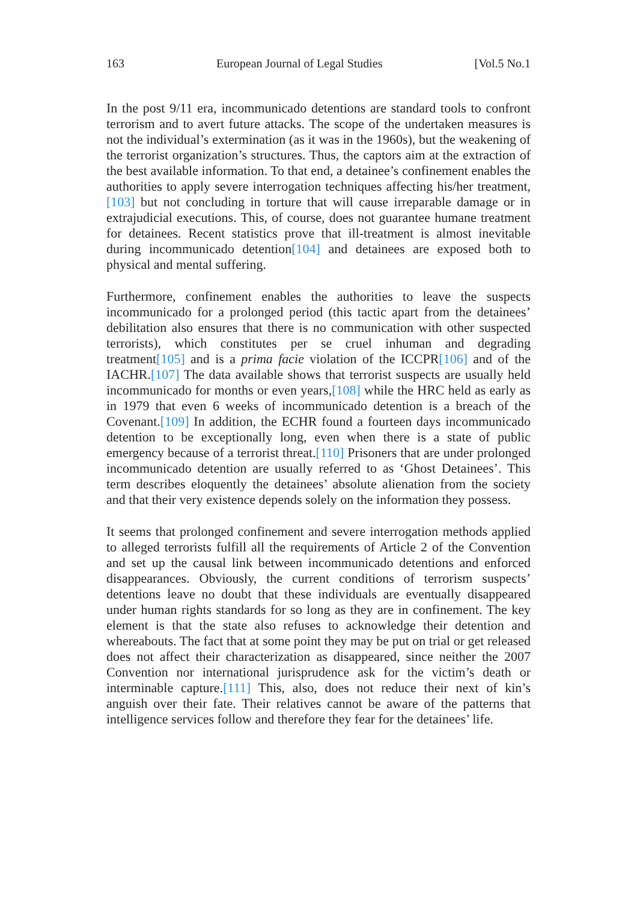163 European Journal of Legal Studies [Vol.5 No.1
In the post 9/11 era, incommunicado detentions are standard tools to confront terrorism and to avert future attacks. The scope of the undertaken measures is not the individual’s extermination (as it was in the 1960s), but the weakening of the terrorist organization’s structures. Thus, the captors aim at the extraction of the best available information. To that end, a detainee’s confinement enables the authorities to apply severe interrogation techniques affecting his/her treatment,[103] but not concluding in torture that will cause irreparable damage or in extrajudicial executions. This, of course, does not guarantee humane treatment for detainees. Recent statistics prove that ill-treatment is almost inevitable during incommunicado detention[104] and detainees are exposed both to physical and mental suffering.
Furthermore, confinement enables the authorities to leave the suspects incommunicado for a prolonged period (this tactic apart from the detainees’ debilitation also ensures that there is no communication with other suspected terrorists), which constitutes per se cruel inhuman and degrading treatment[105] and is a prima facie violation of the ICCPR[106] and of the IACHR.[107] The data available shows that terrorist suspects are usually held incommunicado for months or even years,[108] while the HRC held as early as in 1979 that even 6 weeks of incommunicado detention is a breach of the Covenant.[109] In addition, the ECHR found a fourteen days incommunicado detention to be exceptionally long, even when there is a state of public emergency because of a terrorist threat.[110] Prisoners that are under prolonged incommunicado detention are usually referred to as ‘Ghost Detainees’. This term describes eloquently the detainees’ absolute alienation from the society and that their very existence depends solely on the information they possess.
It seems that prolonged confinement and severe interrogation methods applied to alleged terrorists fulfill all the requirements of Article 2 of the Convention and set up the causal link between incommunicado detentions and enforced disappearances. Obviously, the current conditions of terrorism suspects’ detentions leave no doubt that these individuals are eventually disappeared under human rights standards for so long as they are in confinement. The key element is that the state also refuses to acknowledge their detention and whereabouts. The fact that at some point they may be put on trial or get released does not affect their characterization as disappeared, since neither the 2007 Convention nor international jurisprudence ask for the victim’s death or interminable capture.[111] This, also, does not reduce their next of kin’s anguish over their fate. Their relatives cannot be aware of the patterns that intelligence services follow and therefore they fear for the detainees’ life.